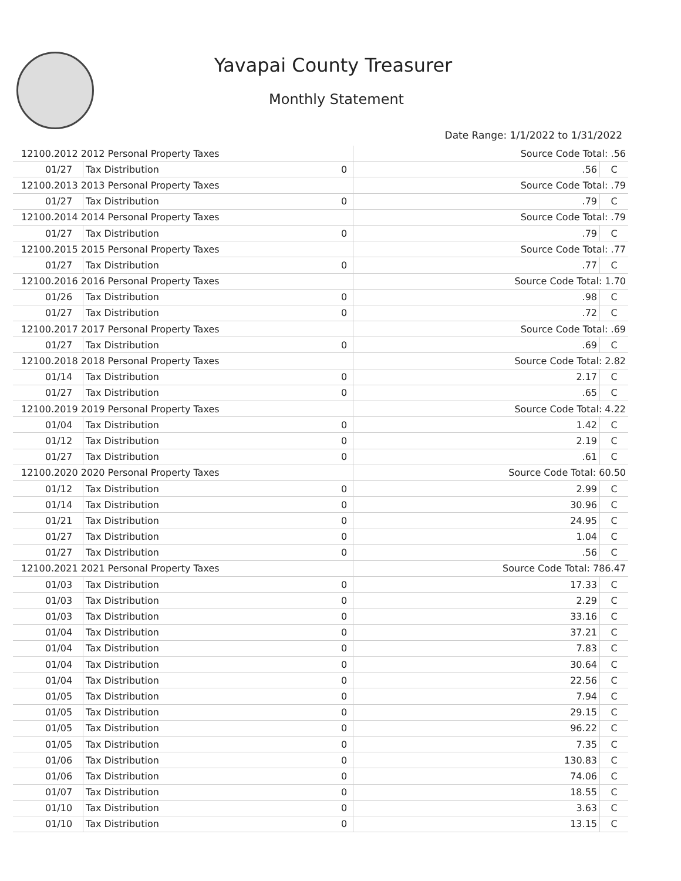Yavapai County Treasurer
Monthly Statement
Date Range: 1/1/2022 to 1/31/2022
| 12100.2012 2012 Personal Property Taxes | | | Source Code Total: .56 | |
| 01/27 | Tax Distribution | 0 | .56 | C |
| 12100.2013 2013 Personal Property Taxes | | | Source Code Total: .79 | |
| 01/27 | Tax Distribution | 0 | .79 | C |
| 12100.2014 2014 Personal Property Taxes | | | Source Code Total: .79 | |
| 01/27 | Tax Distribution | 0 | .79 | C |
| 12100.2015 2015 Personal Property Taxes | | | Source Code Total: .77 | |
| 01/27 | Tax Distribution | 0 | .77 | C |
| 12100.2016 2016 Personal Property Taxes | | | Source Code Total: 1.70 | |
| 01/26 | Tax Distribution | 0 | .98 | C |
| 01/27 | Tax Distribution | 0 | .72 | C |
| 12100.2017 2017 Personal Property Taxes | | | Source Code Total: .69 | |
| 01/27 | Tax Distribution | 0 | .69 | C |
| 12100.2018 2018 Personal Property Taxes | | | Source Code Total: 2.82 | |
| 01/14 | Tax Distribution | 0 | 2.17 | C |
| 01/27 | Tax Distribution | 0 | .65 | C |
| 12100.2019 2019 Personal Property Taxes | | | Source Code Total: 4.22 | |
| 01/04 | Tax Distribution | 0 | 1.42 | C |
| 01/12 | Tax Distribution | 0 | 2.19 | C |
| 01/27 | Tax Distribution | 0 | .61 | C |
| 12100.2020 2020 Personal Property Taxes | | | Source Code Total: 60.50 | |
| 01/12 | Tax Distribution | 0 | 2.99 | C |
| 01/14 | Tax Distribution | 0 | 30.96 | C |
| 01/21 | Tax Distribution | 0 | 24.95 | C |
| 01/27 | Tax Distribution | 0 | 1.04 | C |
| 01/27 | Tax Distribution | 0 | .56 | C |
| 12100.2021 2021 Personal Property Taxes | | | Source Code Total: 786.47 | |
| 01/03 | Tax Distribution | 0 | 17.33 | C |
| 01/03 | Tax Distribution | 0 | 2.29 | C |
| 01/03 | Tax Distribution | 0 | 33.16 | C |
| 01/04 | Tax Distribution | 0 | 37.21 | C |
| 01/04 | Tax Distribution | 0 | 7.83 | C |
| 01/04 | Tax Distribution | 0 | 30.64 | C |
| 01/04 | Tax Distribution | 0 | 22.56 | C |
| 01/05 | Tax Distribution | 0 | 7.94 | C |
| 01/05 | Tax Distribution | 0 | 29.15 | C |
| 01/05 | Tax Distribution | 0 | 96.22 | C |
| 01/05 | Tax Distribution | 0 | 7.35 | C |
| 01/06 | Tax Distribution | 0 | 130.83 | C |
| 01/06 | Tax Distribution | 0 | 74.06 | C |
| 01/07 | Tax Distribution | 0 | 18.55 | C |
| 01/10 | Tax Distribution | 0 | 3.63 | C |
| 01/10 | Tax Distribution | 0 | 13.15 | C |